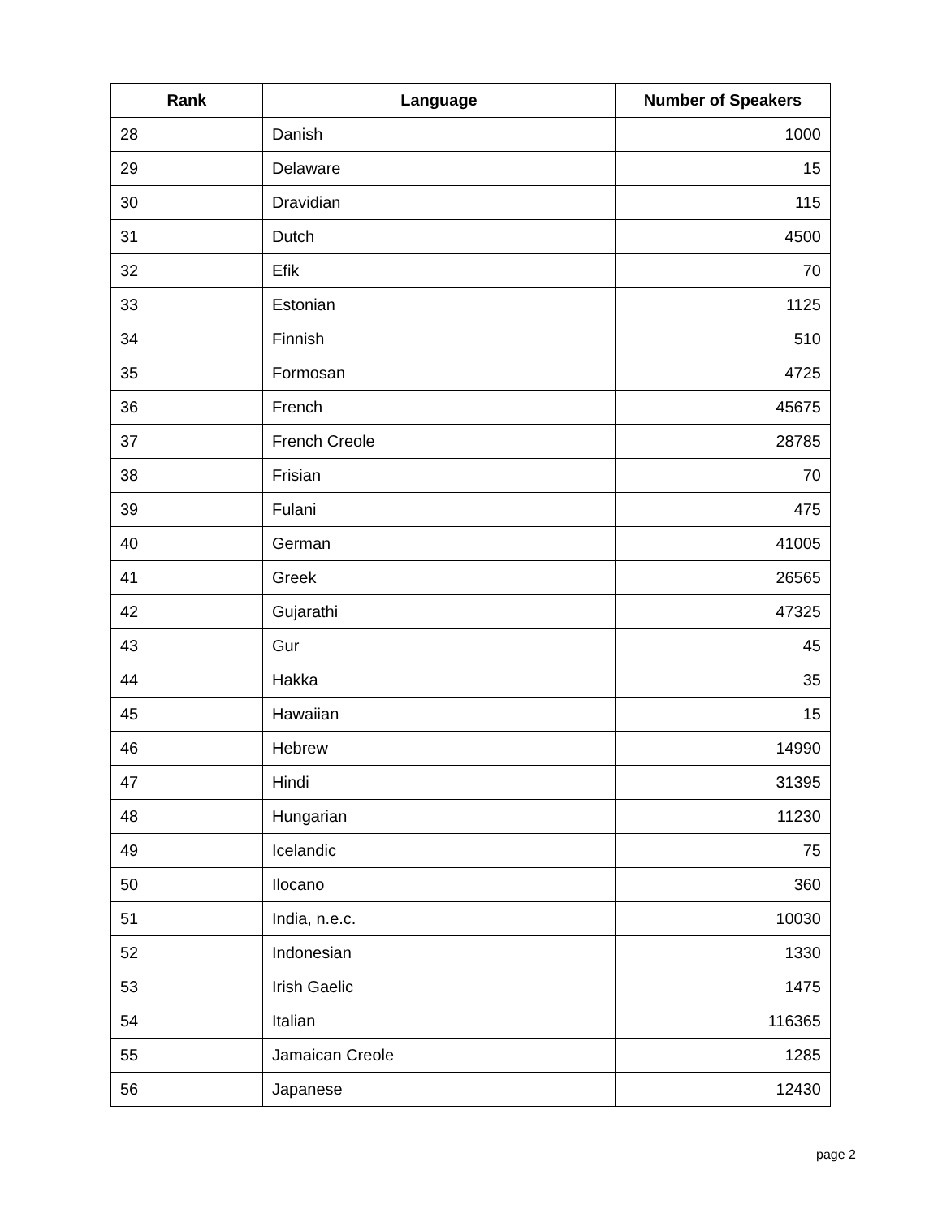| Rank | Language | Number of Speakers |
| --- | --- | --- |
| 28 | Danish | 1000 |
| 29 | Delaware | 15 |
| 30 | Dravidian | 115 |
| 31 | Dutch | 4500 |
| 32 | Efik | 70 |
| 33 | Estonian | 1125 |
| 34 | Finnish | 510 |
| 35 | Formosan | 4725 |
| 36 | French | 45675 |
| 37 | French Creole | 28785 |
| 38 | Frisian | 70 |
| 39 | Fulani | 475 |
| 40 | German | 41005 |
| 41 | Greek | 26565 |
| 42 | Gujarathi | 47325 |
| 43 | Gur | 45 |
| 44 | Hakka | 35 |
| 45 | Hawaiian | 15 |
| 46 | Hebrew | 14990 |
| 47 | Hindi | 31395 |
| 48 | Hungarian | 11230 |
| 49 | Icelandic | 75 |
| 50 | Ilocano | 360 |
| 51 | India, n.e.c. | 10030 |
| 52 | Indonesian | 1330 |
| 53 | Irish Gaelic | 1475 |
| 54 | Italian | 116365 |
| 55 | Jamaican Creole | 1285 |
| 56 | Japanese | 12430 |
page 2